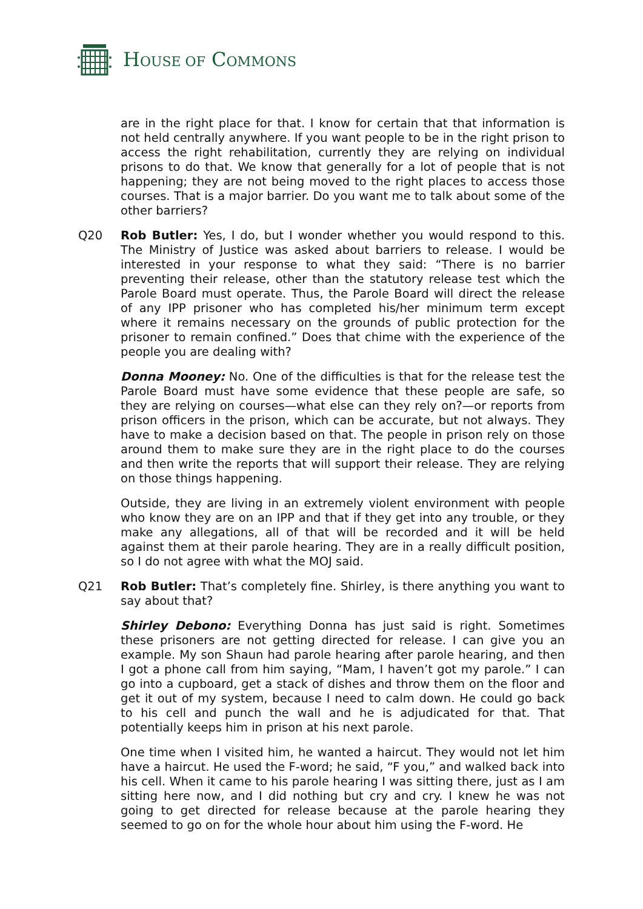HOUSE OF COMMONS
are in the right place for that. I know for certain that that information is not held centrally anywhere. If you want people to be in the right prison to access the right rehabilitation, currently they are relying on individual prisons to do that. We know that generally for a lot of people that is not happening; they are not being moved to the right places to access those courses. That is a major barrier. Do you want me to talk about some of the other barriers?
Q20 Rob Butler: Yes, I do, but I wonder whether you would respond to this. The Ministry of Justice was asked about barriers to release. I would be interested in your response to what they said: “There is no barrier preventing their release, other than the statutory release test which the Parole Board must operate. Thus, the Parole Board will direct the release of any IPP prisoner who has completed his/her minimum term except where it remains necessary on the grounds of public protection for the prisoner to remain confined.” Does that chime with the experience of the people you are dealing with?
Donna Mooney: No. One of the difficulties is that for the release test the Parole Board must have some evidence that these people are safe, so they are relying on courses—what else can they rely on?—or reports from prison officers in the prison, which can be accurate, but not always. They have to make a decision based on that. The people in prison rely on those around them to make sure they are in the right place to do the courses and then write the reports that will support their release. They are relying on those things happening.
Outside, they are living in an extremely violent environment with people who know they are on an IPP and that if they get into any trouble, or they make any allegations, all of that will be recorded and it will be held against them at their parole hearing. They are in a really difficult position, so I do not agree with what the MOJ said.
Q21 Rob Butler: That’s completely fine. Shirley, is there anything you want to say about that?
Shirley Debono: Everything Donna has just said is right. Sometimes these prisoners are not getting directed for release. I can give you an example. My son Shaun had parole hearing after parole hearing, and then I got a phone call from him saying, “Mam, I haven’t got my parole.” I can go into a cupboard, get a stack of dishes and throw them on the floor and get it out of my system, because I need to calm down. He could go back to his cell and punch the wall and he is adjudicated for that. That potentially keeps him in prison at his next parole.
One time when I visited him, he wanted a haircut. They would not let him have a haircut. He used the F-word; he said, “F you,” and walked back into his cell. When it came to his parole hearing I was sitting there, just as I am sitting here now, and I did nothing but cry and cry. I knew he was not going to get directed for release because at the parole hearing they seemed to go on for the whole hour about him using the F-word. He